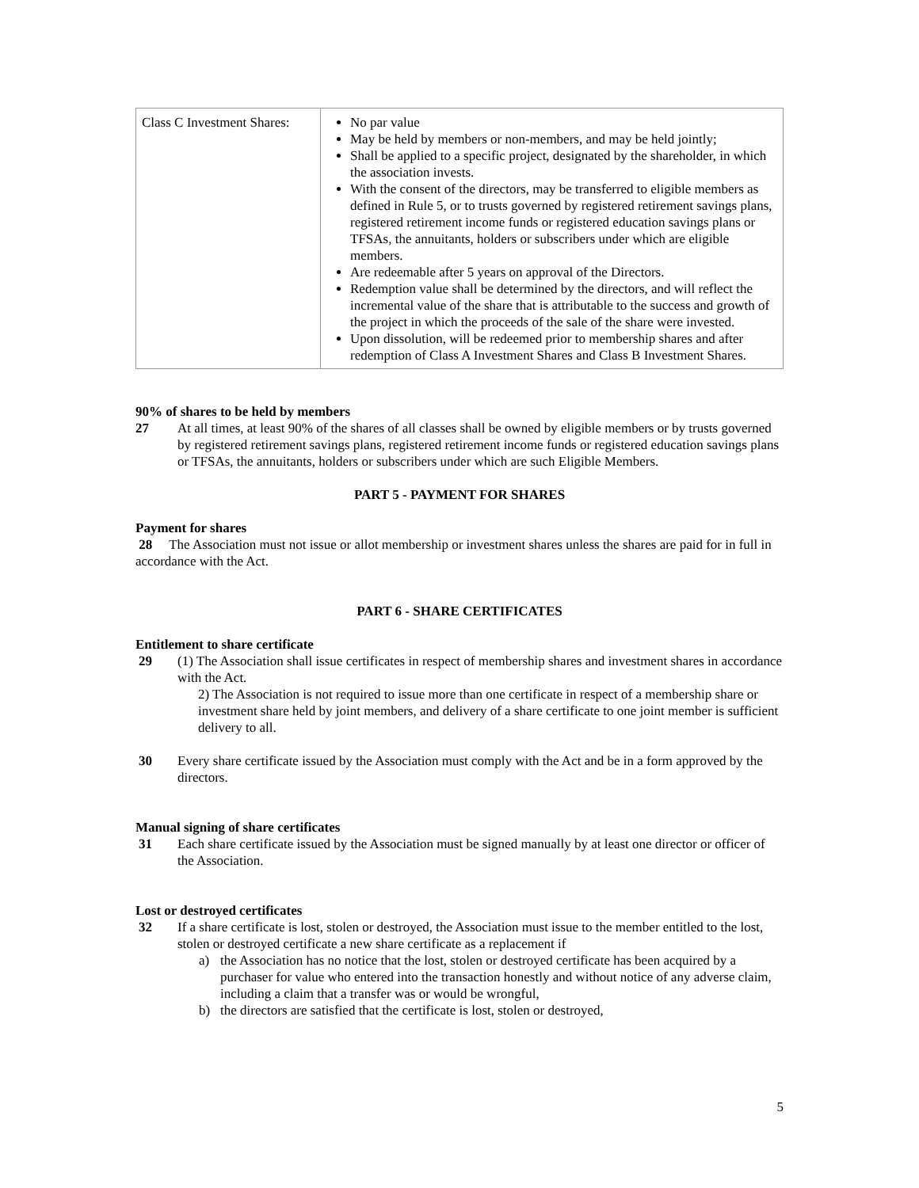| Class C Investment Shares: | No par value May be held by members or non-members, and may be held jointly; Shall be applied to a specific project, designated by the shareholder, in which the association invests. With the consent of the directors, may be transferred to eligible members as defined in Rule 5, or to trusts governed by registered retirement savings plans, registered retirement income funds or registered education savings plans or TFSAs, the annuitants, holders or subscribers under which are eligible members. Are redeemable after 5 years on approval of the Directors. Redemption value shall be determined by the directors, and will reflect the incremental value of the share that is attributable to the success and growth of the project in which the proceeds of the sale of the share were invested. Upon dissolution, will be redeemed prior to membership shares and after redemption of Class A Investment Shares and Class B Investment Shares. |
90% of shares to be held by members
27 At all times, at least 90% of the shares of all classes shall be owned by eligible members or by trusts governed by registered retirement savings plans, registered retirement income funds or registered education savings plans or TFSAs, the annuitants, holders or subscribers under which are such Eligible Members.
PART 5 - PAYMENT FOR SHARES
Payment for shares
28 The Association must not issue or allot membership or investment shares unless the shares are paid for in full in accordance with the Act.
PART 6 - SHARE CERTIFICATES
Entitlement to share certificate
29 (1) The Association shall issue certificates in respect of membership shares and investment shares in accordance with the Act.
2) The Association is not required to issue more than one certificate in respect of a membership share or investment share held by joint members, and delivery of a share certificate to one joint member is sufficient delivery to all.
30 Every share certificate issued by the Association must comply with the Act and be in a form approved by the directors.
Manual signing of share certificates
31 Each share certificate issued by the Association must be signed manually by at least one director or officer of the Association.
Lost or destroyed certificates
32 If a share certificate is lost, stolen or destroyed, the Association must issue to the member entitled to the lost, stolen or destroyed certificate a new share certificate as a replacement if
a) the Association has no notice that the lost, stolen or destroyed certificate has been acquired by a purchaser for value who entered into the transaction honestly and without notice of any adverse claim, including a claim that a transfer was or would be wrongful,
b) the directors are satisfied that the certificate is lost, stolen or destroyed,
5